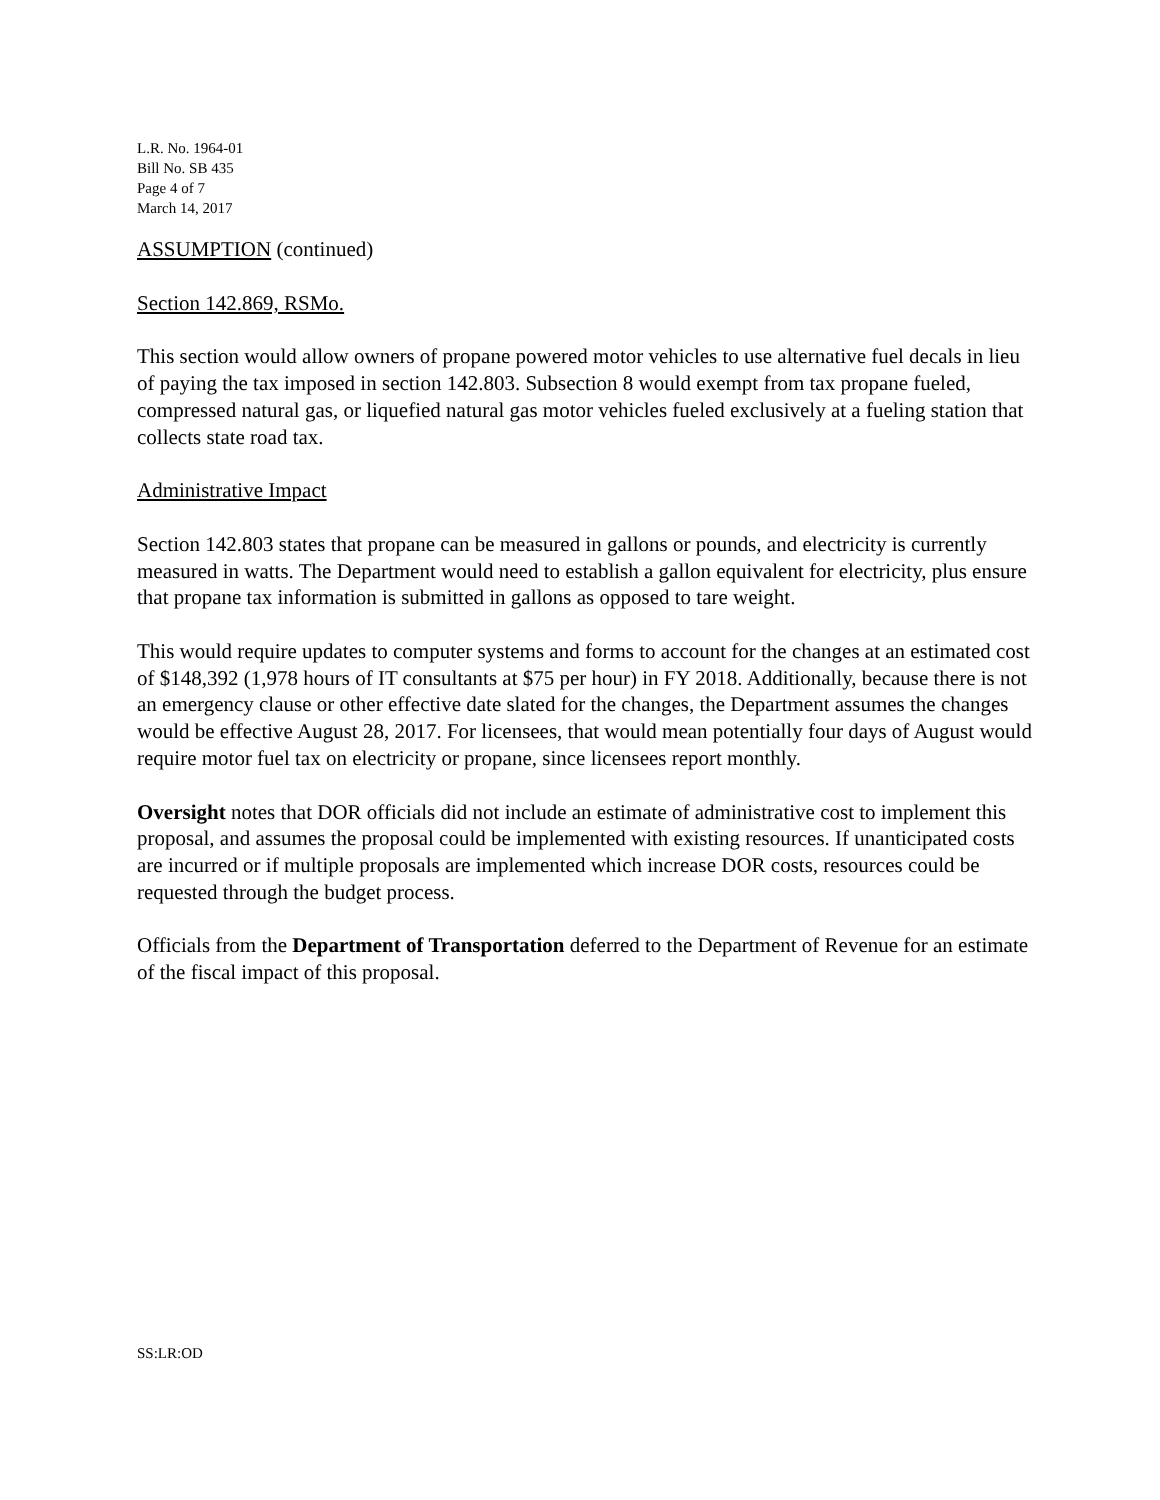L.R. No. 1964-01
Bill No. SB 435
Page 4 of 7
March 14, 2017
ASSUMPTION (continued)
Section 142.869, RSMo.
This section would allow owners of propane powered motor vehicles to use alternative fuel decals in lieu of paying the tax imposed in section 142.803. Subsection 8 would exempt from tax propane fueled, compressed natural gas, or liquefied natural gas motor vehicles fueled exclusively at a fueling station that collects state road tax.
Administrative Impact
Section 142.803 states that propane can be measured in gallons or pounds, and electricity is currently measured in watts. The Department would need to establish a gallon equivalent for electricity, plus ensure that propane tax information is submitted in gallons as opposed to tare weight.
This would require updates to computer systems and forms to account for the changes at an estimated cost of $148,392 (1,978 hours of IT consultants at $75 per hour) in FY 2018. Additionally, because there is not an emergency clause or other effective date slated for the changes, the Department assumes the changes would be effective August 28, 2017. For licensees, that would mean potentially four days of August would require motor fuel tax on electricity or propane, since licensees report monthly.
Oversight notes that DOR officials did not include an estimate of administrative cost to implement this proposal, and assumes the proposal could be implemented with existing resources. If unanticipated costs are incurred or if multiple proposals are implemented which increase DOR costs, resources could be requested through the budget process.
Officials from the Department of Transportation deferred to the Department of Revenue for an estimate of the fiscal impact of this proposal.
SS:LR:OD